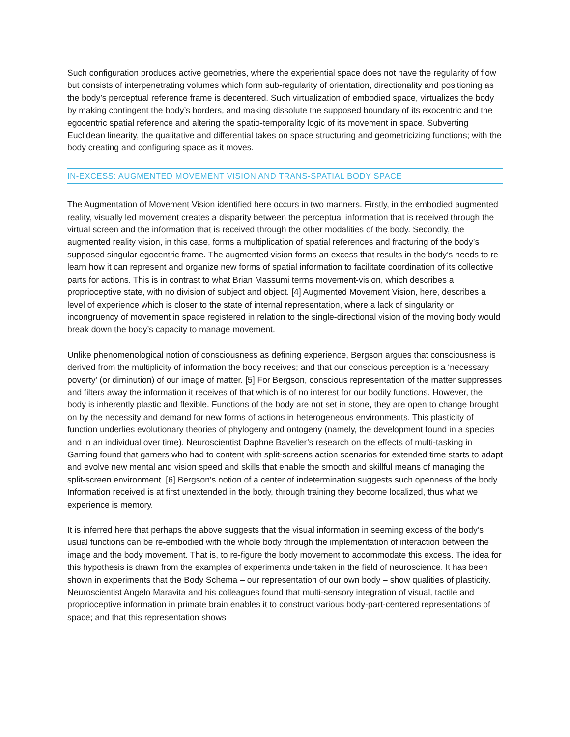Such configuration produces active geometries, where the experiential space does not have the regularity of flow but consists of interpenetrating volumes which form sub-regularity of orientation, directionality and positioning as the body’s perceptual reference frame is decentered. Such virtualization of embodied space, virtualizes the body by making contingent the body’s borders, and making dissolute the supposed boundary of its exocentric and the egocentric spatial reference and altering the spatio-temporality logic of its movement in space. Subverting Euclidean linearity, the qualitative and differential takes on space structuring and geometricizing functions; with the body creating and configuring space as it moves.
IN-EXCESS: AUGMENTED MOVEMENT VISION AND TRANS-SPATIAL BODY SPACE
The Augmentation of Movement Vision identified here occurs in two manners. Firstly, in the embodied augmented reality, visually led movement creates a disparity between the perceptual information that is received through the virtual screen and the information that is received through the other modalities of the body. Secondly, the augmented reality vision, in this case, forms a multiplication of spatial references and fracturing of the body’s supposed singular egocentric frame. The augmented vision forms an excess that results in the body’s needs to re-learn how it can represent and organize new forms of spatial information to facilitate coordination of its collective parts for actions. This is in contrast to what Brian Massumi terms movement-vision, which describes a proprioceptive state, with no division of subject and object. [4] Augmented Movement Vision, here, describes a level of experience which is closer to the state of internal representation, where a lack of singularity or incongruency of movement in space registered in relation to the single-directional vision of the moving body would break down the body’s capacity to manage movement.
Unlike phenomenological notion of consciousness as defining experience, Bergson argues that consciousness is derived from the multiplicity of information the body receives; and that our conscious perception is a ‘necessary poverty’ (or diminution) of our image of matter. [5] For Bergson, conscious representation of the matter suppresses and filters away the information it receives of that which is of no interest for our bodily functions. However, the body is inherently plastic and flexible. Functions of the body are not set in stone, they are open to change brought on by the necessity and demand for new forms of actions in heterogeneous environments. This plasticity of function underlies evolutionary theories of phylogeny and ontogeny (namely, the development found in a species and in an individual over time). Neuroscientist Daphne Bavelier’s research on the effects of multi-tasking in Gaming found that gamers who had to content with split-screens action scenarios for extended time starts to adapt and evolve new mental and vision speed and skills that enable the smooth and skillful means of managing the split-screen environment. [6] Bergson’s notion of a center of indetermination suggests such openness of the body. Information received is at first unextended in the body, through training they become localized, thus what we experience is memory.
It is inferred here that perhaps the above suggests that the visual information in seeming excess of the body’s usual functions can be re-embodied with the whole body through the implementation of interaction between the image and the body movement. That is, to re-figure the body movement to accommodate this excess. The idea for this hypothesis is drawn from the examples of experiments undertaken in the field of neuroscience. It has been shown in experiments that the Body Schema – our representation of our own body – show qualities of plasticity. Neuroscientist Angelo Maravita and his colleagues found that multi-sensory integration of visual, tactile and proprioceptive information in primate brain enables it to construct various body-part-centered representations of space; and that this representation shows